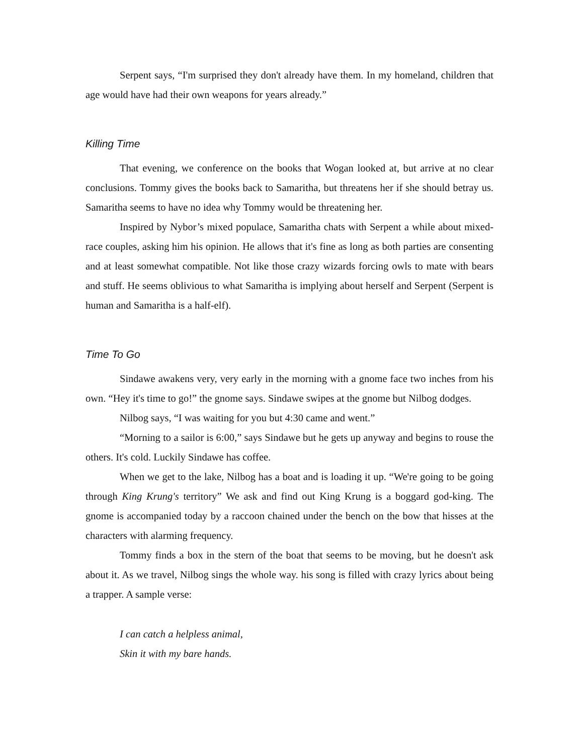Serpent says, “I'm surprised they don't already have them. In my homeland, children that age would have had their own weapons for years already.”
Killing Time
That evening, we conference on the books that Wogan looked at, but arrive at no clear conclusions. Tommy gives the books back to Samaritha, but threatens her if she should betray us. Samaritha seems to have no idea why Tommy would be threatening her.
Inspired by Nybor’s mixed populace, Samaritha chats with Serpent a while about mixed-race couples, asking him his opinion. He allows that it's fine as long as both parties are consenting and at least somewhat compatible. Not like those crazy wizards forcing owls to mate with bears and stuff. He seems oblivious to what Samaritha is implying about herself and Serpent (Serpent is human and Samaritha is a half-elf).
Time To Go
Sindawe awakens very, very early in the morning with a gnome face two inches from his own. “Hey it's time to go!” the gnome says. Sindawe swipes at the gnome but Nilbog dodges.
Nilbog says, “I was waiting for you but 4:30 came and went.”
“Morning to a sailor is 6:00,” says Sindawe but he gets up anyway and begins to rouse the others. It's cold. Luckily Sindawe has coffee.
When we get to the lake, Nilbog has a boat and is loading it up. “We're going to be going through King Krung's territory” We ask and find out King Krung is a boggard god-king. The gnome is accompanied today by a raccoon chained under the bench on the bow that hisses at the characters with alarming frequency.
Tommy finds a box in the stern of the boat that seems to be moving, but he doesn't ask about it. As we travel, Nilbog sings the whole way. his song is filled with crazy lyrics about being a trapper. A sample verse:
I can catch a helpless animal,
Skin it with my bare hands.